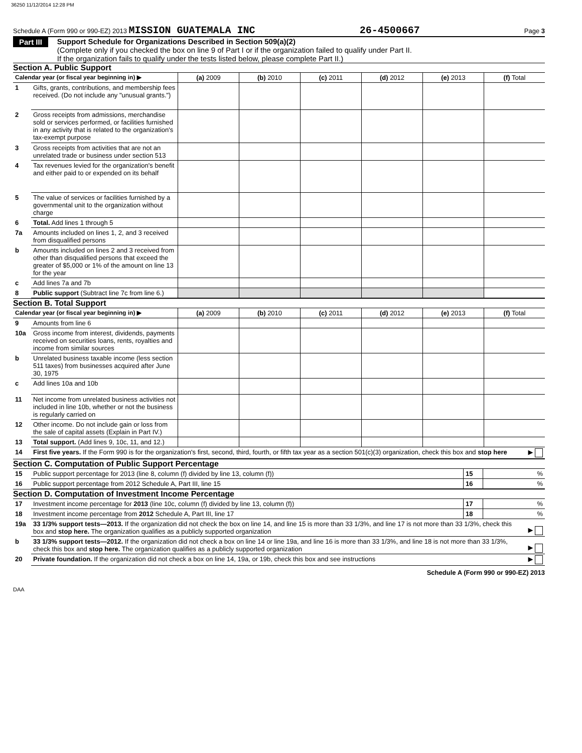36250 11/12/2014 12:28 PM
Schedule A (Form 990 or 990-EZ) 2013 MISSION GUATEMALA INC 26-4500667 Page 3
Part III
Support Schedule for Organizations Described in Section 509(a)(2)
(Complete only if you checked the box on line 9 of Part I or if the organization failed to qualify under Part II.
If the organization fails to qualify under the tests listed below, please complete Part II.)
Section A. Public Support
| Calendar year (or fiscal year beginning in) ▶ | | (a) 2009 | (b) 2010 | (c) 2011 | (d) 2012 | (e) 2013 | (f) Total |
| --- | --- | --- | --- | --- | --- | --- | --- |
| 1 | Gifts, grants, contributions, and membership fees received. (Do not include any "unusual grants.") | | | | | | |
| 2 | Gross receipts from admissions, merchandise sold or services performed, or facilities furnished in any activity that is related to the organization's tax-exempt purpose | | | | | | |
| 3 | Gross receipts from activities that are not an unrelated trade or business under section 513 | | | | | | |
| 4 | Tax revenues levied for the organization's benefit and either paid to or expended on its behalf | | | | | | |
| 5 | The value of services or facilities furnished by a governmental unit to the organization without charge | | | | | | |
| 6 | Total. Add lines 1 through 5 | | | | | | |
| 7a | Amounts included on lines 1, 2, and 3 received from disqualified persons | | | | | | |
| b | Amounts included on lines 2 and 3 received from other than disqualified persons that exceed the greater of $5,000 or 1% of the amount on line 13 for the year | | | | | | |
| c | Add lines 7a and 7b | | | | | | |
| 8 | Public support (Subtract line 7c from line 6.) | | | | | | |
Section B. Total Support
| Calendar year (or fiscal year beginning in) ▶ | | (a) 2009 | (b) 2010 | (c) 2011 | (d) 2012 | (e) 2013 | (f) Total |
| --- | --- | --- | --- | --- | --- | --- | --- |
| 9 | Amounts from line 6 | | | | | | |
| 10a | Gross income from interest, dividends, payments received on securities loans, rents, royalties and income from similar sources | | | | | | |
| b | Unrelated business taxable income (less section 511 taxes) from businesses acquired after June 30, 1975 | | | | | | |
| c | Add lines 10a and 10b | | | | | | |
| 11 | Net income from unrelated business activities not included in line 10b, whether or not the business is regularly carried on | | | | | | |
| 12 | Other income. Do not include gain or loss from the sale of capital assets (Explain in Part IV.) | | | | | | |
| 13 | Total support. (Add lines 9, 10c, 11, and 12.) | | | | | | |
| 14 | First five years. If the Form 990 is for the organization's first, second, third, fourth, or fifth tax year as a section 501(c)(3) organization, check this box and stop here | ▶ |
Section C. Computation of Public Support Percentage
| 15 | Public support percentage for 2013 (line 8, column (f) divided by line 13, column (f)) | 15 | % |
| 16 | Public support percentage from 2012 Schedule A, Part III, line 15 | 16 | % |
Section D. Computation of Investment Income Percentage
| 17 | Investment income percentage for 2013 (line 10c, column (f) divided by line 13, column (f)) | 17 | % |
| 18 | Investment income percentage from 2012 Schedule A, Part III, line 17 | 18 | % |
| 19a | 33 1/3% support tests—2013. If the organization did not check the box on line 14, and line 15 is more than 33 1/3%, and line 17 is not more than 33 1/3%, check this box and stop here. The organization qualifies as a publicly supported organization | ▶ |
| b | 33 1/3% support tests—2012. If the organization did not check a box on line 14 or line 19a, and line 16 is more than 33 1/3%, and line 18 is not more than 33 1/3%, check this box and stop here. The organization qualifies as a publicly supported organization | ▶ |
| 20 | Private foundation. If the organization did not check a box on line 14, 19a, or 19b, check this box and see instructions | ▶ |
Schedule A (Form 990 or 990-EZ) 2013
DAA